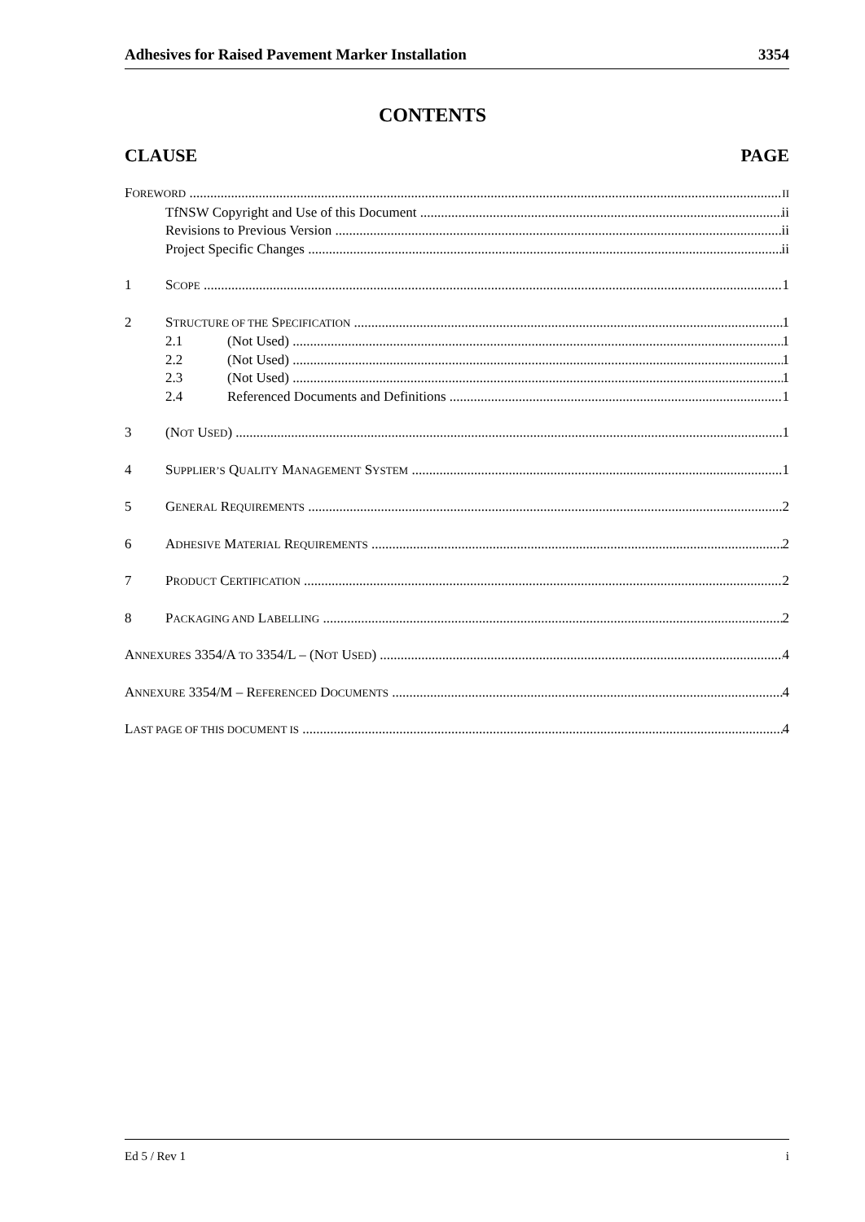Adhesives for Raised Pavement Marker Installation 3354
CONTENTS
CLAUSE PAGE
FOREWORD II
TfNSW Copyright and Use of this Document ii
Revisions to Previous Version ii
Project Specific Changes ii
1 SCOPE 1
2 STRUCTURE OF THE SPECIFICATION 1
2.1 (Not Used) 1
2.2 (Not Used) 1
2.3 (Not Used) 1
2.4 Referenced Documents and Definitions 1
3 (NOT USED) 1
4 SUPPLIER’S QUALITY MANAGEMENT SYSTEM 1
5 GENERAL REQUIREMENTS 2
6 ADHESIVE MATERIAL REQUIREMENTS 2
7 PRODUCT CERTIFICATION 2
8 PACKAGING AND LABELLING 2
ANNEXURES 3354/A TO 3354/L – (NOT USED) 4
ANNEXURE 3354/M – REFERENCED DOCUMENTS 4
LAST PAGE OF THIS DOCUMENT IS 4
Ed 5 / Rev 1 i